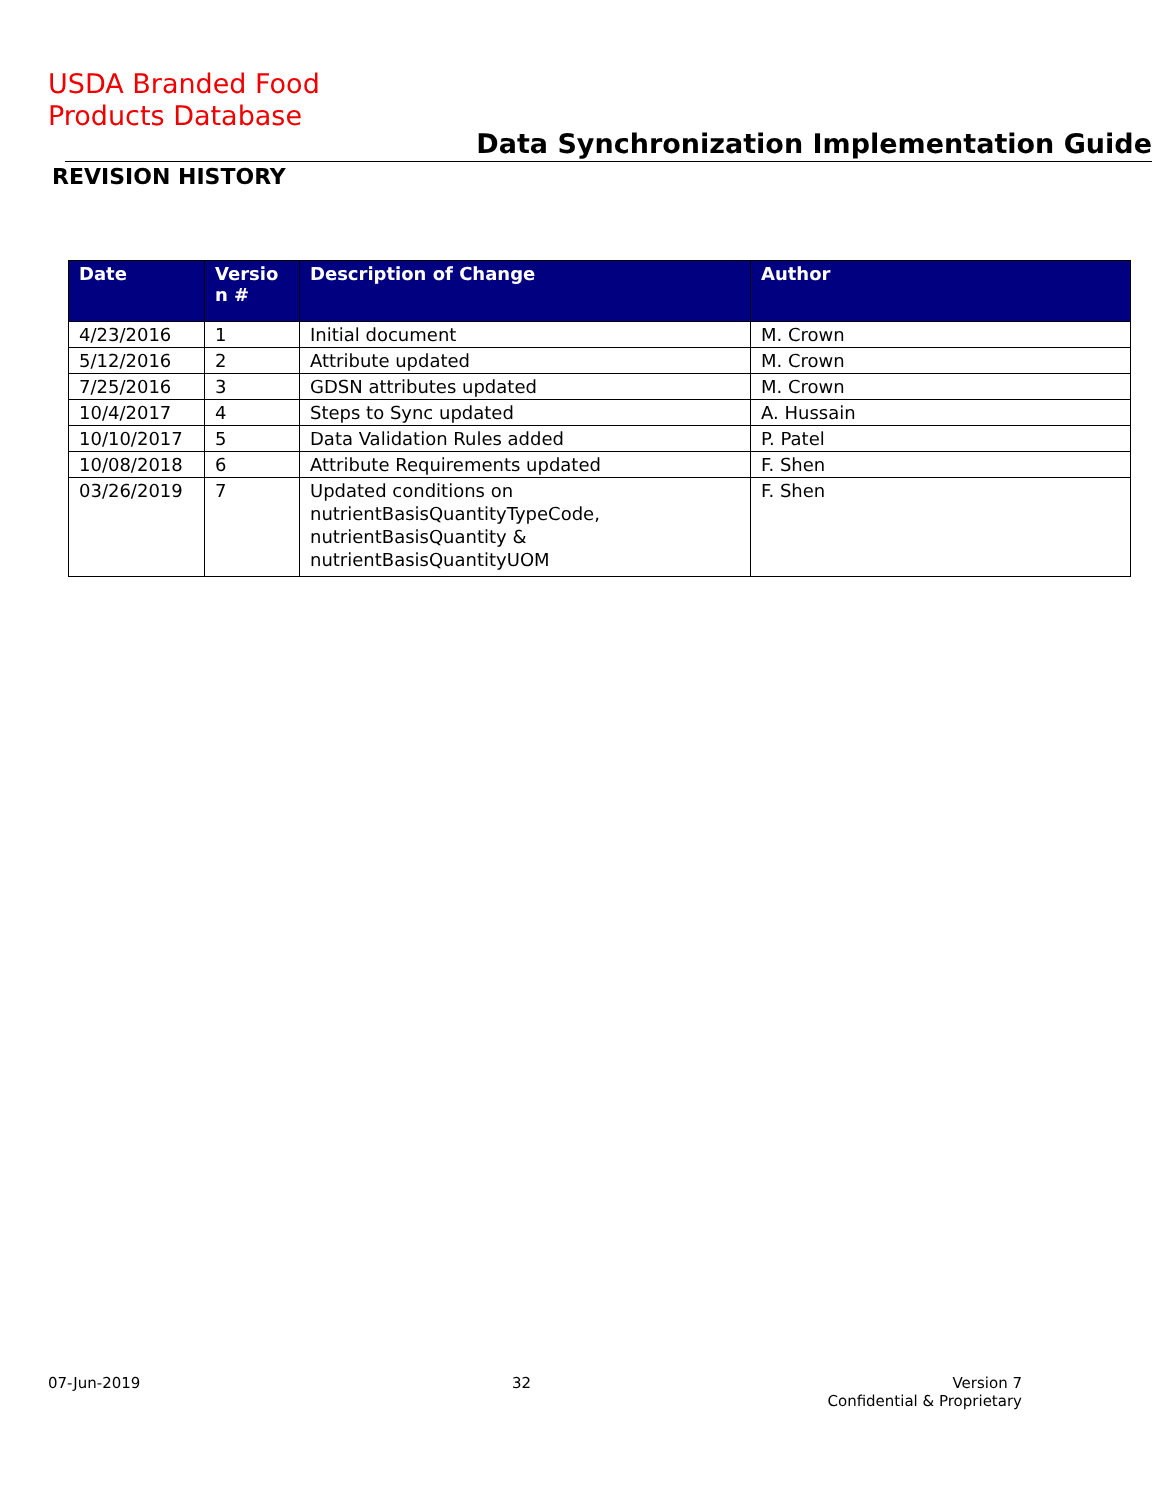USDA Branded Food
Products Database
Data Synchronization Implementation Guide
REVISION HISTORY
| Date | Versio n # | Description of Change | Author |
| --- | --- | --- | --- |
| 4/23/2016 | 1 | Initial document | M. Crown |
| 5/12/2016 | 2 | Attribute updated | M. Crown |
| 7/25/2016 | 3 | GDSN attributes updated | M. Crown |
| 10/4/2017 | 4 | Steps to Sync updated | A. Hussain |
| 10/10/2017 | 5 | Data Validation Rules added | P. Patel |
| 10/08/2018 | 6 | Attribute Requirements updated | F. Shen |
| 03/26/2019 | 7 | Updated conditions on nutrientBasisQuantityTypeCode, nutrientBasisQuantity & nutrientBasisQuantityUOM | F. Shen |
07-Jun-2019 32
Version 7
Confidential & Proprietary